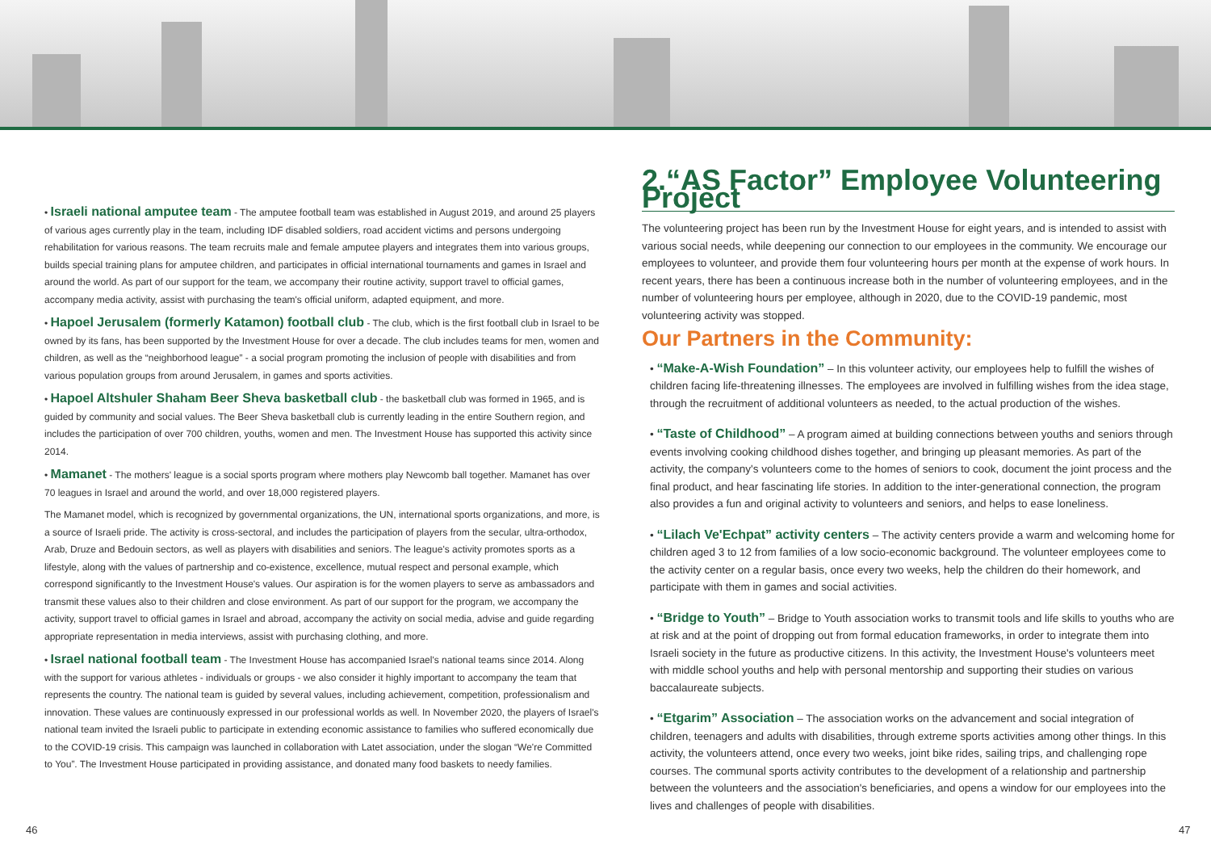• Israeli national amputee team - The amputee football team was established in August 2019, and around 25 players of various ages currently play in the team, including IDF disabled soldiers, road accident victims and persons undergoing rehabilitation for various reasons. The team recruits male and female amputee players and integrates them into various groups, builds special training plans for amputee children, and participates in official international tournaments and games in Israel and around the world. As part of our support for the team, we accompany their routine activity, support travel to official games, accompany media activity, assist with purchasing the team's official uniform, adapted equipment, and more.
• Hapoel Jerusalem (formerly Katamon) football club - The club, which is the first football club in Israel to be owned by its fans, has been supported by the Investment House for over a decade. The club includes teams for men, women and children, as well as the “neighborhood league” - a social program promoting the inclusion of people with disabilities and from various population groups from around Jerusalem, in games and sports activities.
• Hapoel Altshuler Shaham Beer Sheva basketball club - the basketball club was formed in 1965, and is guided by community and social values. The Beer Sheva basketball club is currently leading in the entire Southern region, and includes the participation of over 700 children, youths, women and men. The Investment House has supported this activity since 2014.
• Mamanet - The mothers' league is a social sports program where mothers play Newcomb ball together. Mamanet has over 70 leagues in Israel and around the world, and over 18,000 registered players.
The Mamanet model, which is recognized by governmental organizations, the UN, international sports organizations, and more, is a source of Israeli pride. The activity is cross-sectoral, and includes the participation of players from the secular, ultra-orthodox, Arab, Druze and Bedouin sectors, as well as players with disabilities and seniors. The league's activity promotes sports as a lifestyle, along with the values of partnership and co-existence, excellence, mutual respect and personal example, which correspond significantly to the Investment House's values. Our aspiration is for the women players to serve as ambassadors and transmit these values also to their children and close environment. As part of our support for the program, we accompany the activity, support travel to official games in Israel and abroad, accompany the activity on social media, advise and guide regarding appropriate representation in media interviews, assist with purchasing clothing, and more.
• Israel national football team - The Investment House has accompanied Israel's national teams since 2014. Along with the support for various athletes - individuals or groups - we also consider it highly important to accompany the team that represents the country. The national team is guided by several values, including achievement, competition, professionalism and innovation. These values are continuously expressed in our professional worlds as well. In November 2020, the players of Israel's national team invited the Israeli public to participate in extending economic assistance to families who suffered economically due to the COVID-19 crisis. This campaign was launched in collaboration with Latet association, under the slogan “We're Committed to You”. The Investment House participated in providing assistance, and donated many food baskets to needy families.
46
2.“AS Factor” Employee Volunteering Project
The volunteering project has been run by the Investment House for eight years, and is intended to assist with various social needs, while deepening our connection to our employees in the community. We encourage our employees to volunteer, and provide them four volunteering hours per month at the expense of work hours. In recent years, there has been a continuous increase both in the number of volunteering employees, and in the number of volunteering hours per employee, although in 2020, due to the COVID-19 pandemic, most volunteering activity was stopped.
Our Partners in the Community:
• “Make-A-Wish Foundation” – In this volunteer activity, our employees help to fulfill the wishes of children facing life-threatening illnesses. The employees are involved in fulfilling wishes from the idea stage, through the recruitment of additional volunteers as needed, to the actual production of the wishes.
• “Taste of Childhood” – A program aimed at building connections between youths and seniors through events involving cooking childhood dishes together, and bringing up pleasant memories. As part of the activity, the company's volunteers come to the homes of seniors to cook, document the joint process and the final product, and hear fascinating life stories. In addition to the inter-generational connection, the program also provides a fun and original activity to volunteers and seniors, and helps to ease loneliness.
• “Lilach Ve'Echpat” activity centers – The activity centers provide a warm and welcoming home for children aged 3 to 12 from families of a low socio-economic background. The volunteer employees come to the activity center on a regular basis, once every two weeks, help the children do their homework, and participate with them in games and social activities.
• “Bridge to Youth” – Bridge to Youth association works to transmit tools and life skills to youths who are at risk and at the point of dropping out from formal education frameworks, in order to integrate them into Israeli society in the future as productive citizens. In this activity, the Investment House's volunteers meet with middle school youths and help with personal mentorship and supporting their studies on various baccalaureate subjects.
• “Etgarim” Association – The association works on the advancement and social integration of children, teenagers and adults with disabilities, through extreme sports activities among other things. In this activity, the volunteers attend, once every two weeks, joint bike rides, sailing trips, and challenging rope courses. The communal sports activity contributes to the development of a relationship and partnership between the volunteers and the association's beneficiaries, and opens a window for our employees into the lives and challenges of people with disabilities.
47